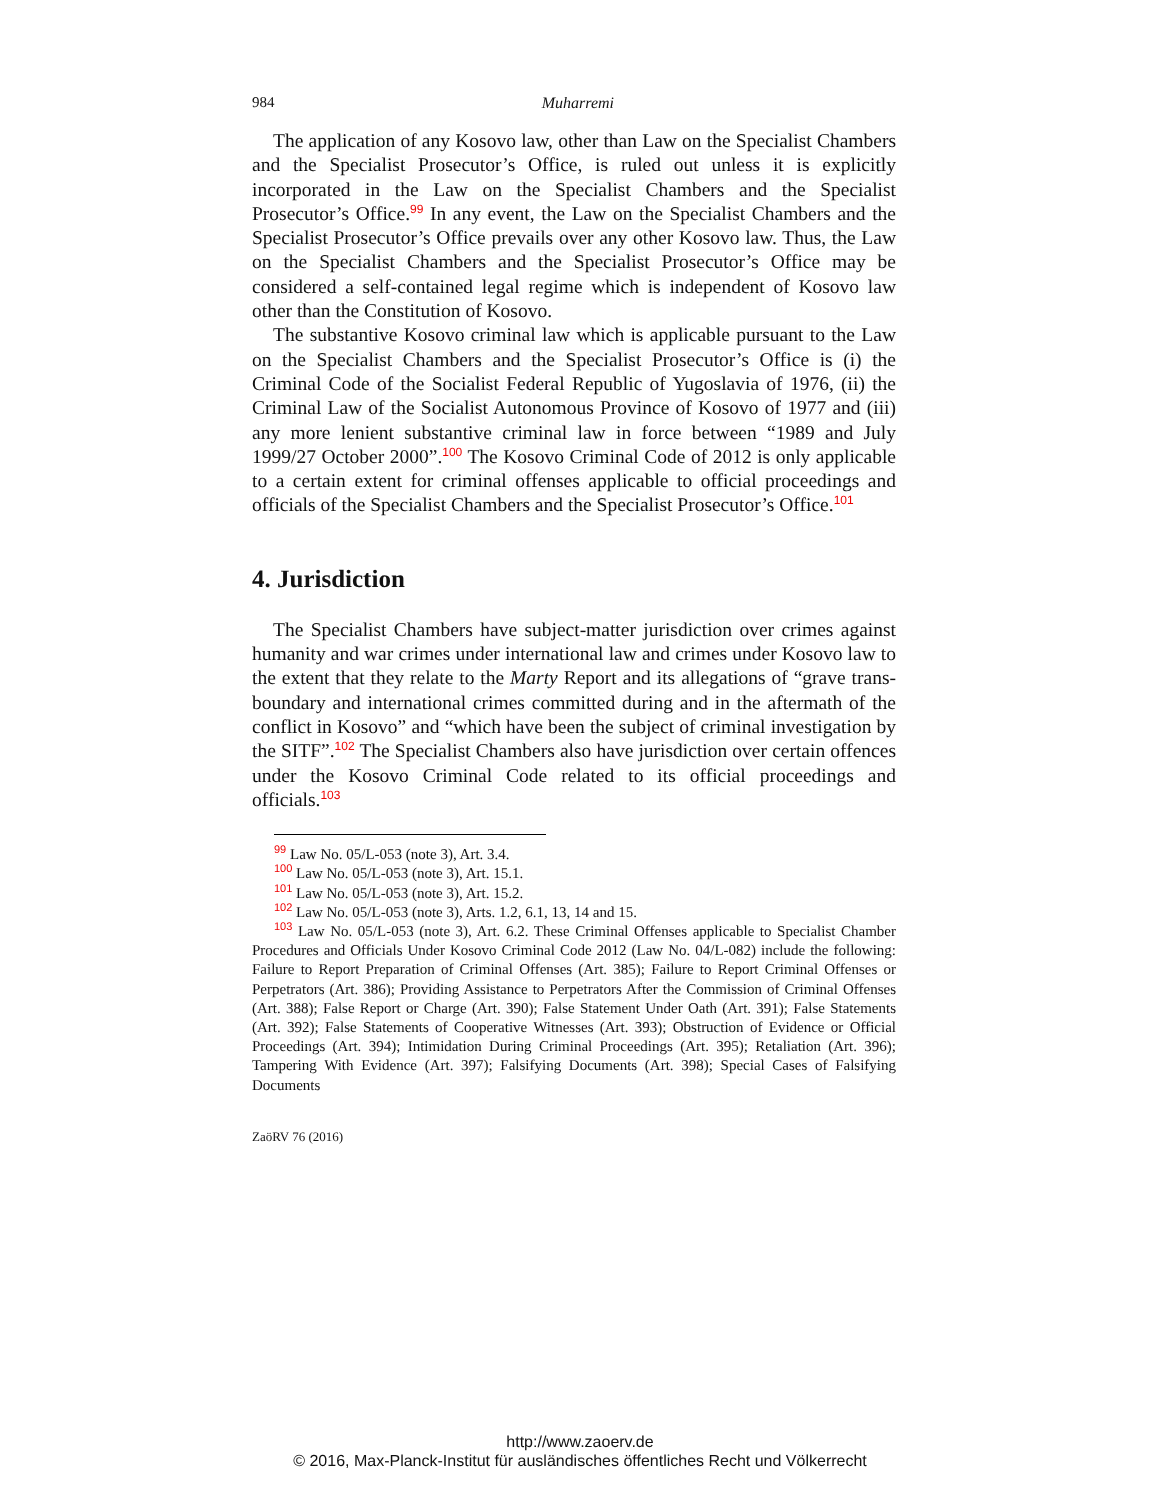984 Muharremi
The application of any Kosovo law, other than Law on the Specialist Chambers and the Specialist Prosecutor’s Office, is ruled out unless it is explicitly incorporated in the Law on the Specialist Chambers and the Specialist Prosecutor’s Office.<sup>99</sup> In any event, the Law on the Specialist Chambers and the Specialist Prosecutor’s Office prevails over any other Kosovo law. Thus, the Law on the Specialist Chambers and the Specialist Prosecutor’s Office may be considered a self-contained legal regime which is independent of Kosovo law other than the Constitution of Kosovo.
The substantive Kosovo criminal law which is applicable pursuant to the Law on the Specialist Chambers and the Specialist Prosecutor’s Office is (i) the Criminal Code of the Socialist Federal Republic of Yugoslavia of 1976, (ii) the Criminal Law of the Socialist Autonomous Province of Kosovo of 1977 and (iii) any more lenient substantive criminal law in force between “1989 and July 1999/27 October 2000”.<sup>100</sup> The Kosovo Criminal Code of 2012 is only applicable to a certain extent for criminal offenses applicable to official proceedings and officials of the Specialist Chambers and the Specialist Prosecutor’s Office.<sup>101</sup>
4. Jurisdiction
The Specialist Chambers have subject-matter jurisdiction over crimes against humanity and war crimes under international law and crimes under Kosovo law to the extent that they relate to the Marty Report and its allegations of “grave trans-boundary and international crimes committed during and in the aftermath of the conflict in Kosovo” and “which have been the subject of criminal investigation by the SITF”.<sup>102</sup> The Specialist Chambers also have jurisdiction over certain offences under the Kosovo Criminal Code related to its official proceedings and officials.<sup>103</sup>
<sup>99</sup> Law No. 05/L-053 (note 3), Art. 3.4.
<sup>100</sup> Law No. 05/L-053 (note 3), Art. 15.1.
<sup>101</sup> Law No. 05/L-053 (note 3), Art. 15.2.
<sup>102</sup> Law No. 05/L-053 (note 3), Arts. 1.2, 6.1, 13, 14 and 15.
<sup>103</sup> Law No. 05/L-053 (note 3), Art. 6.2. These Criminal Offenses applicable to Specialist Chamber Procedures and Officials Under Kosovo Criminal Code 2012 (Law No. 04/L-082) include the following: Failure to Report Preparation of Criminal Offenses (Art. 385); Failure to Report Criminal Offenses or Perpetrators (Art. 386); Providing Assistance to Perpetrators After the Commission of Criminal Offenses (Art. 388); False Report or Charge (Art. 390); False Statement Under Oath (Art. 391); False Statements (Art. 392); False Statements of Cooperative Witnesses (Art. 393); Obstruction of Evidence or Official Proceedings (Art. 394); Intimidation During Criminal Proceedings (Art. 395); Retaliation (Art. 396); Tampering With Evidence (Art. 397); Falsifying Documents (Art. 398); Special Cases of Falsifying Documents
ZaöRV 76 (2016)
http://www.zaoerv.de
© 2016, Max-Planck-Institut für ausländisches öffentliches Recht und Völkerrecht